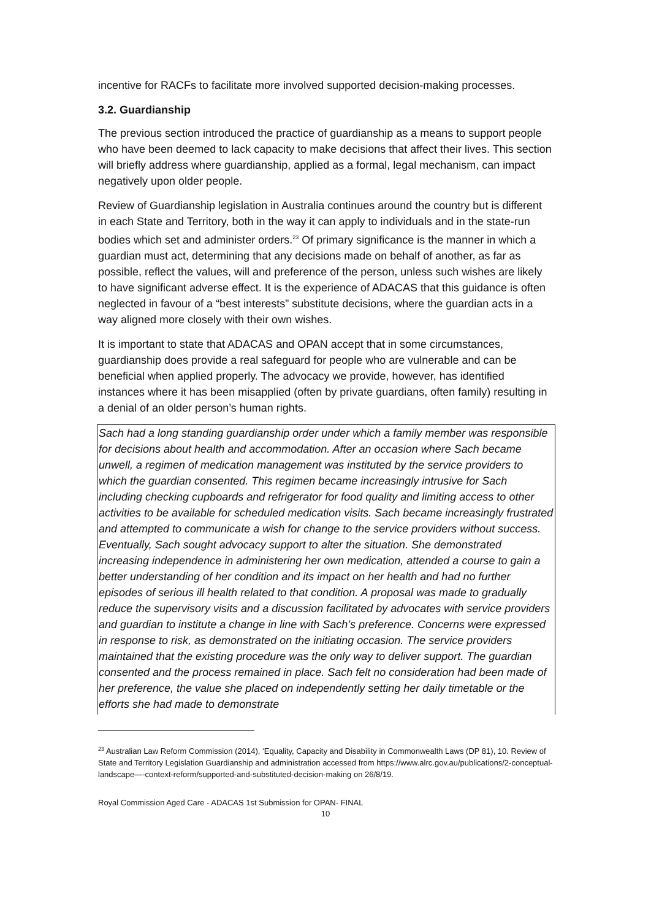incentive for RACFs to facilitate more involved supported decision-making processes.
3.2. Guardianship
The previous section introduced the practice of guardianship as a means to support people who have been deemed to lack capacity to make decisions that affect their lives. This section will briefly address where guardianship, applied as a formal, legal mechanism, can impact negatively upon older people.
Review of Guardianship legislation in Australia continues around the country but is different in each State and Territory, both in the way it can apply to individuals and in the state-run bodies which set and administer orders.<sup>23</sup> Of primary significance is the manner in which a guardian must act, determining that any decisions made on behalf of another, as far as possible, reflect the values, will and preference of the person, unless such wishes are likely to have significant adverse effect. It is the experience of ADACAS that this guidance is often neglected in favour of a “best interests” substitute decisions, where the guardian acts in a way aligned more closely with their own wishes.
It is important to state that ADACAS and OPAN accept that in some circumstances, guardianship does provide a real safeguard for people who are vulnerable and can be beneficial when applied properly. The advocacy we provide, however, has identified instances where it has been misapplied (often by private guardians, often family) resulting in a denial of an older person’s human rights.
Sach had a long standing guardianship order under which a family member was responsible for decisions about health and accommodation. After an occasion where Sach became unwell, a regimen of medication management was instituted by the service providers to which the guardian consented. This regimen became increasingly intrusive for Sach including checking cupboards and refrigerator for food quality and limiting access to other activities to be available for scheduled medication visits. Sach became increasingly frustrated and attempted to communicate a wish for change to the service providers without success. Eventually, Sach sought advocacy support to alter the situation. She demonstrated increasing independence in administering her own medication, attended a course to gain a better understanding of her condition and its impact on her health and had no further episodes of serious ill health related to that condition. A proposal was made to gradually reduce the supervisory visits and a discussion facilitated by advocates with service providers and guardian to institute a change in line with Sach’s preference. Concerns were expressed in response to risk, as demonstrated on the initiating occasion. The service providers maintained that the existing procedure was the only way to deliver support. The guardian consented and the process remained in place. Sach felt no consideration had been made of her preference, the value she placed on independently setting her daily timetable or the efforts she had made to demonstrate
<sup>23</sup> Australian Law Reform Commission (2014), ‘Equality, Capacity and Disability in Commonwealth Laws (DP 81), 10. Review of State and Territory Legislation Guardianship and administration accessed from https://www.alrc.gov.au/publications/2-conceptual-landscape—-context-reform/supported-and-substituted-decision-making on 26/8/19.
Royal Commission Aged Care - ADACAS 1st Submission for OPAN- FINAL
10